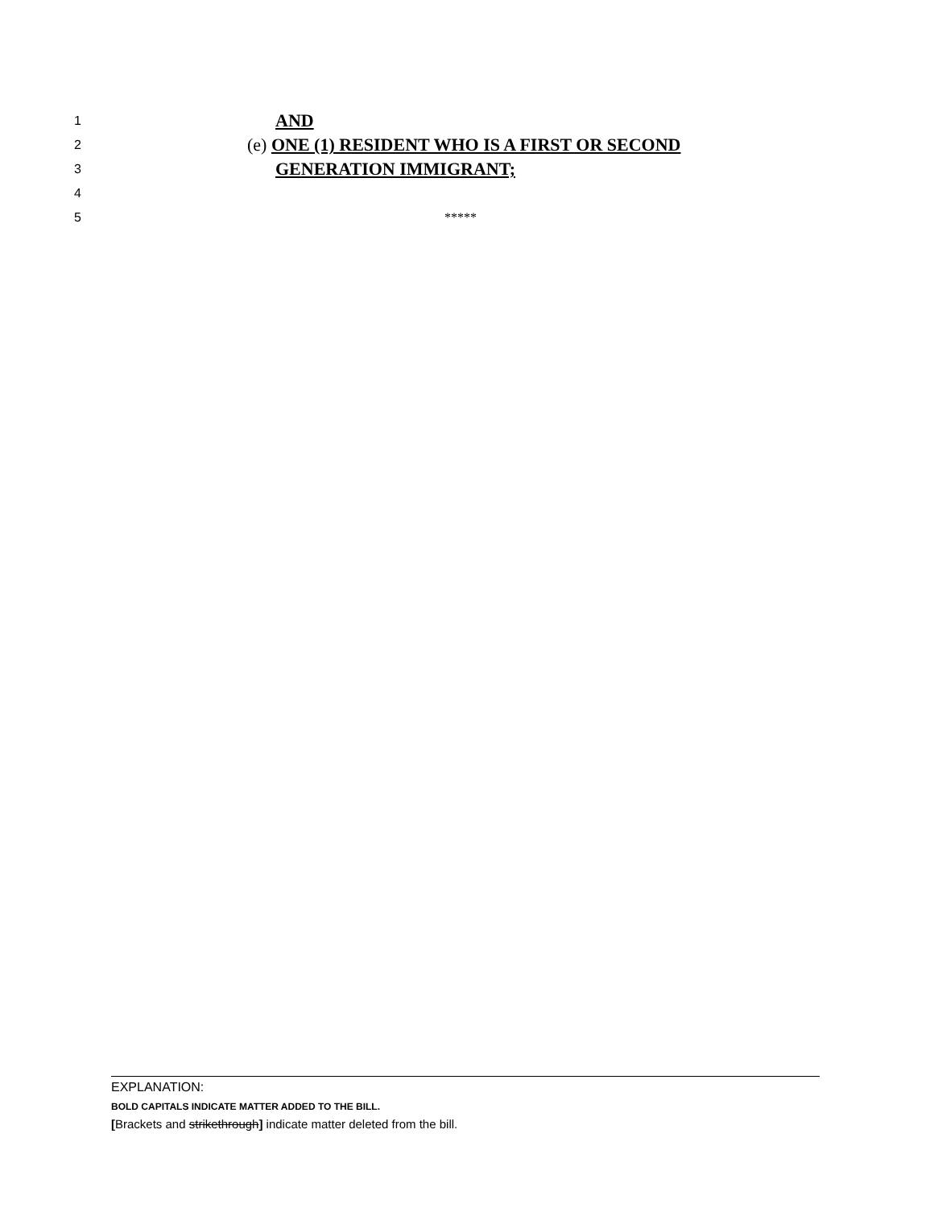1 AND
2 (e) ONE (1) RESIDENT WHO IS A FIRST OR SECOND
3 GENERATION IMMIGRANT;
4
5 *****
EXPLANATION:
BOLD CAPITALS INDICATE MATTER ADDED TO THE BILL.
[Brackets and strikethrough] indicate matter deleted from the bill.